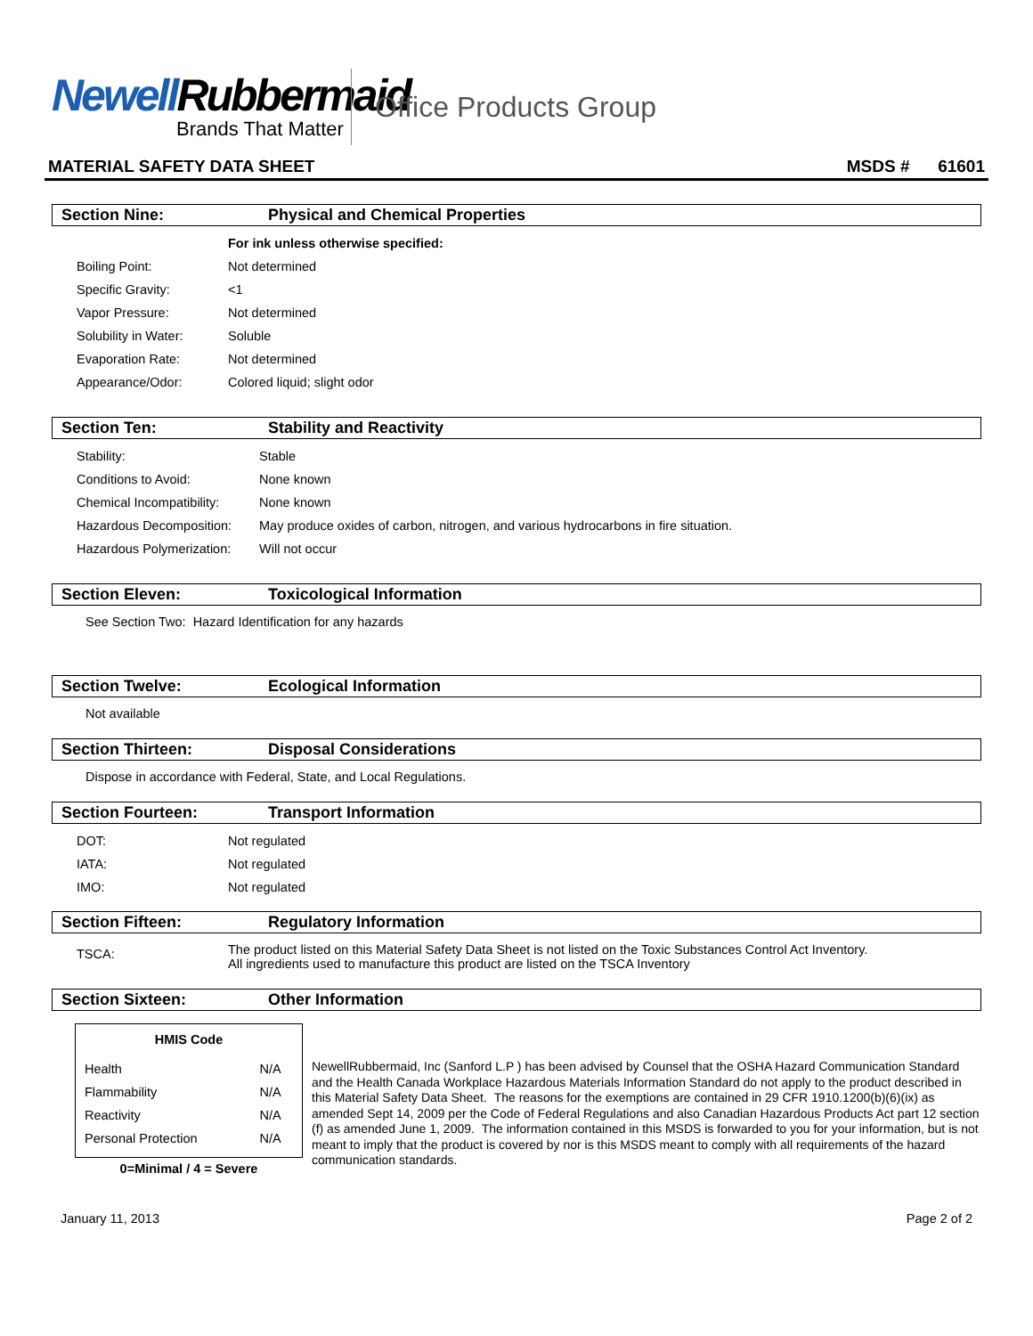Newell Rubbermaid
Brands That Matter
Office Products Group
MATERIAL SAFETY DATA SHEET MSDS # 61601
Section Nine: Physical and Chemical Properties
| | For ink unless otherwise specified: |
| Boiling Point: | Not determined |
| Specific Gravity: | <1 |
| Vapor Pressure: | Not determined |
| Solubility in Water: | Soluble |
| Evaporation Rate: | Not determined |
| Appearance/Odor: | Colored liquid; slight odor |
Section Ten: Stability and Reactivity
| Stability: | Stable |
| Conditions to Avoid: | None known |
| Chemical Incompatibility: | None known |
| Hazardous Decomposition: | May produce oxides of carbon, nitrogen, and various hydrocarbons in fire situation. |
| Hazardous Polymerization: | Will not occur |
Section Eleven: Toxicological Information
See Section Two: Hazard Identification for any hazards
Section Twelve: Ecological Information
Not available
Section Thirteen: Disposal Considerations
Dispose in accordance with Federal, State, and Local Regulations.
Section Fourteen: Transport Information
| DOT: | Not regulated |
| IATA: | Not regulated |
| IMO: | Not regulated |
Section Fifteen: Regulatory Information
| TSCA: | The product listed on this Material Safety Data Sheet is not listed on the Toxic Substances Control Act Inventory. All ingredients used to manufacture this product are listed on the TSCA Inventory |
Section Sixteen: Other Information
| HMIS Code | |
| --- | --- |
| Health | N/A |
| Flammability | N/A |
| Reactivity | N/A |
| Personal Protection | N/A |
0=Minimal / 4 = Severe
NewellRubbermaid, Inc (Sanford L.P ) has been advised by Counsel that the OSHA Hazard Communication Standard and the Health Canada Workplace Hazardous Materials Information Standard do not apply to the product described in this Material Safety Data Sheet. The reasons for the exemptions are contained in 29 CFR 1910.1200(b)(6)(ix) as amended Sept 14, 2009 per the Code of Federal Regulations and also Canadian Hazardous Products Act part 12 section (f) as amended June 1, 2009. The information contained in this MSDS is forwarded to you for your information, but is not meant to imply that the product is covered by nor is this MSDS meant to comply with all requirements of the hazard communication standards.
January 11, 2013 Page 2 of 2